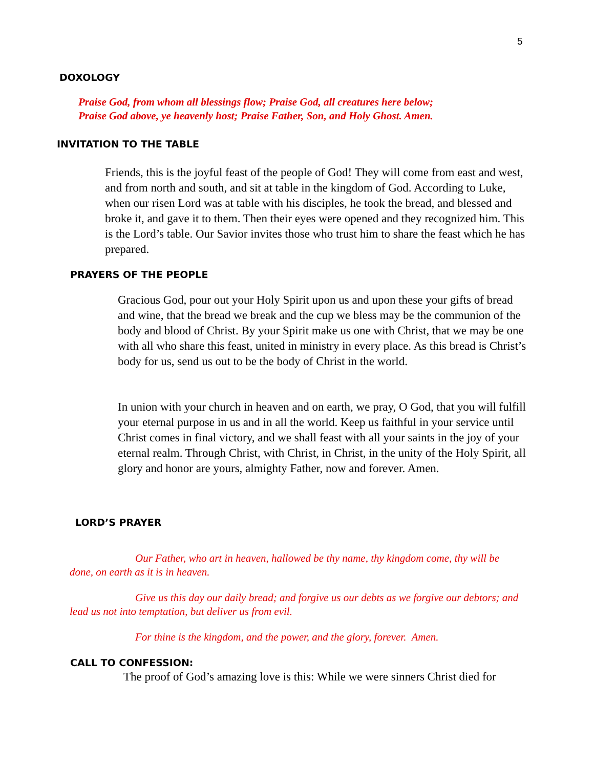5
DOXOLOGY
Praise God, from whom all blessings flow; Praise God, all creatures here below;
Praise God above, ye heavenly host; Praise Father, Son, and Holy Ghost. Amen.
INVITATION TO THE TABLE
Friends, this is the joyful feast of the people of God! They will come from east and west, and from north and south, and sit at table in the kingdom of God. According to Luke, when our risen Lord was at table with his disciples, he took the bread, and blessed and broke it, and gave it to them. Then their eyes were opened and they recognized him. This is the Lord’s table. Our Savior invites those who trust him to share the feast which he has prepared.
PRAYERS OF THE PEOPLE
Gracious God, pour out your Holy Spirit upon us and upon these your gifts of bread and wine, that the bread we break and the cup we bless may be the communion of the body and blood of Christ. By your Spirit make us one with Christ, that we may be one with all who share this feast, united in ministry in every place. As this bread is Christ’s body for us, send us out to be the body of Christ in the world.
In union with your church in heaven and on earth, we pray, O God, that you will fulfill your eternal purpose in us and in all the world. Keep us faithful in your service until Christ comes in final victory, and we shall feast with all your saints in the joy of your eternal realm. Through Christ, with Christ, in Christ, in the unity of the Holy Spirit, all glory and honor are yours, almighty Father, now and forever. Amen.
LORD’S PRAYER
Our Father, who art in heaven, hallowed be thy name, thy kingdom come, thy will be done, on earth as it is in heaven.
Give us this day our daily bread; and forgive us our debts as we forgive our debtors; and lead us not into temptation, but deliver us from evil.
For thine is the kingdom, and the power, and the glory, forever. Amen.
CALL TO CONFESSION:
The proof of God’s amazing love is this: While we were sinners Christ died for